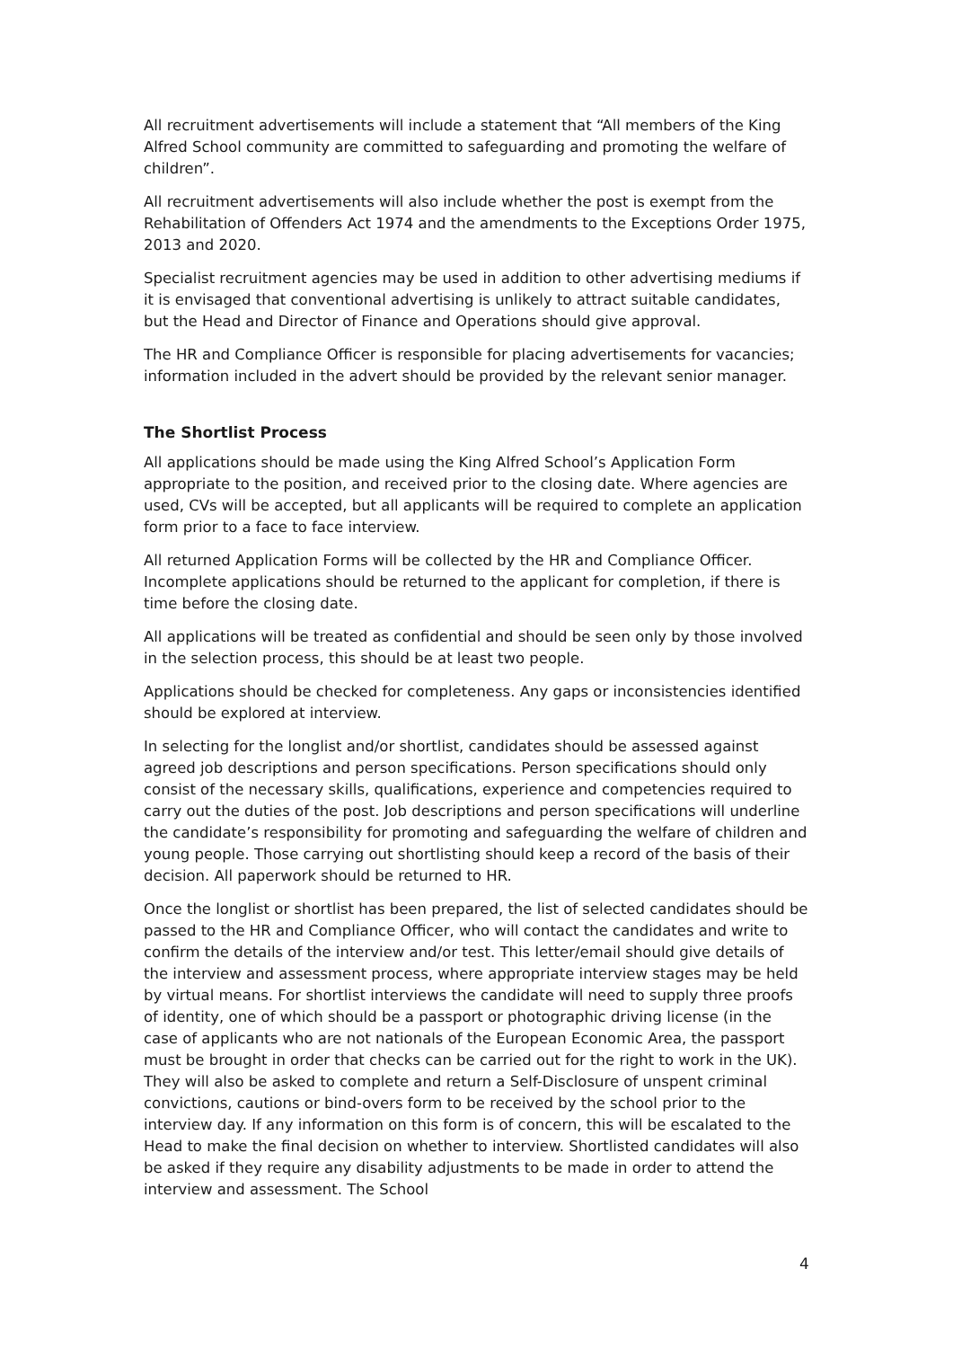All recruitment advertisements will include a statement that “All members of the King Alfred School community are committed to safeguarding and promoting the welfare of children”.
All recruitment advertisements will also include whether the post is exempt from the Rehabilitation of Offenders Act 1974 and the amendments to the Exceptions Order 1975, 2013 and 2020.
Specialist recruitment agencies may be used in addition to other advertising mediums if it is envisaged that conventional advertising is unlikely to attract suitable candidates, but the Head and Director of Finance and Operations should give approval.
The HR and Compliance Officer is responsible for placing advertisements for vacancies; information included in the advert should be provided by the relevant senior manager.
The Shortlist Process
All applications should be made using the King Alfred School’s Application Form appropriate to the position, and received prior to the closing date. Where agencies are used, CVs will be accepted, but all applicants will be required to complete an application form prior to a face to face interview.
All returned Application Forms will be collected by the HR and Compliance Officer. Incomplete applications should be returned to the applicant for completion, if there is time before the closing date.
All applications will be treated as confidential and should be seen only by those involved in the selection process, this should be at least two people.
Applications should be checked for completeness. Any gaps or inconsistencies identified should be explored at interview.
In selecting for the longlist and/or shortlist, candidates should be assessed against agreed job descriptions and person specifications. Person specifications should only consist of the necessary skills, qualifications, experience and competencies required to carry out the duties of the post. Job descriptions and person specifications will underline the candidate’s responsibility for promoting and safeguarding the welfare of children and young people. Those carrying out shortlisting should keep a record of the basis of their decision. All paperwork should be returned to HR.
Once the longlist or shortlist has been prepared, the list of selected candidates should be passed to the HR and Compliance Officer, who will contact the candidates and write to confirm the details of the interview and/or test. This letter/email should give details of the interview and assessment process, where appropriate interview stages may be held by virtual means. For shortlist interviews the candidate will need to supply three proofs of identity, one of which should be a passport or photographic driving license (in the case of applicants who are not nationals of the European Economic Area, the passport must be brought in order that checks can be carried out for the right to work in the UK). They will also be asked to complete and return a Self-Disclosure of unspent criminal convictions, cautions or bind-overs form to be received by the school prior to the interview day. If any information on this form is of concern, this will be escalated to the Head to make the final decision on whether to interview. Shortlisted candidates will also be asked if they require any disability adjustments to be made in order to attend the interview and assessment. The School
4